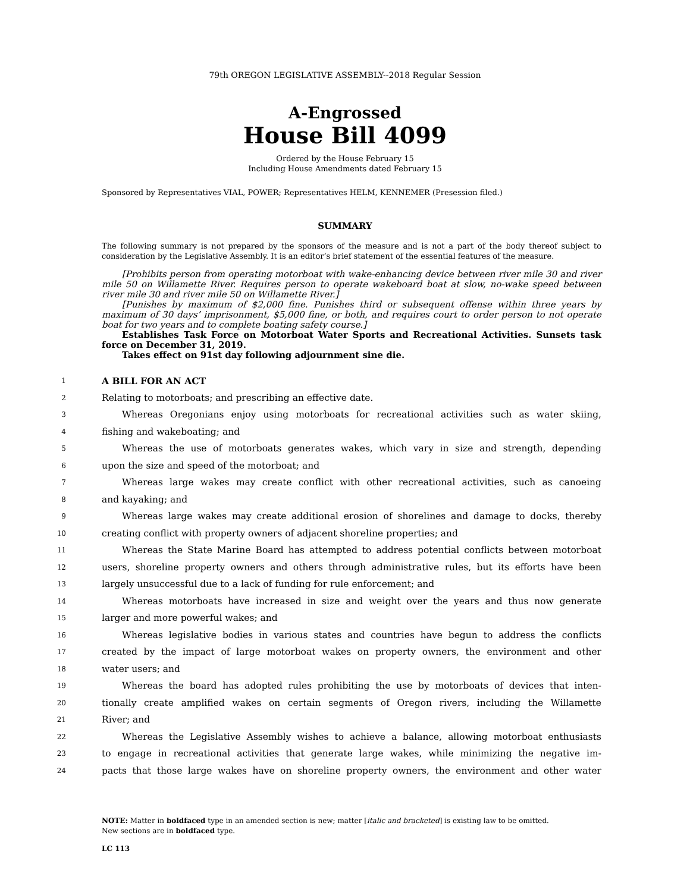79th OREGON LEGISLATIVE ASSEMBLY--2018 Regular Session
A-Engrossed
House Bill 4099
Ordered by the House February 15
Including House Amendments dated February 15
Sponsored by Representatives VIAL, POWER; Representatives HELM, KENNEMER (Presession filed.)
SUMMARY
The following summary is not prepared by the sponsors of the measure and is not a part of the body thereof subject to consideration by the Legislative Assembly. It is an editor’s brief statement of the essential features of the measure.
[Prohibits person from operating motorboat with wake-enhancing device between river mile 30 and river mile 50 on Willamette River. Requires person to operate wakeboard boat at slow, no-wake speed between river mile 30 and river mile 50 on Willamette River.]
[Punishes by maximum of $2,000 fine. Punishes third or subsequent offense within three years by maximum of 30 days’ imprisonment, $5,000 fine, or both, and requires court to order person to not operate boat for two years and to complete boating safety course.]
Establishes Task Force on Motorboat Water Sports and Recreational Activities. Sunsets task force on December 31, 2019.
Takes effect on 91st day following adjournment sine die.
1 A BILL FOR AN ACT
2 Relating to motorboats; and prescribing an effective date.
3 Whereas Oregonians enjoy using motorboats for recreational activities such as water skiing,
4 fishing and wakeboating; and
5 Whereas the use of motorboats generates wakes, which vary in size and strength, depending
6 upon the size and speed of the motorboat; and
7 Whereas large wakes may create conflict with other recreational activities, such as canoeing
8 and kayaking; and
9 Whereas large wakes may create additional erosion of shorelines and damage to docks, thereby
10 creating conflict with property owners of adjacent shoreline properties; and
11 Whereas the State Marine Board has attempted to address potential conflicts between motorboat
12 users, shoreline property owners and others through administrative rules, but its efforts have been
13 largely unsuccessful due to a lack of funding for rule enforcement; and
14 Whereas motorboats have increased in size and weight over the years and thus now generate
15 larger and more powerful wakes; and
16 Whereas legislative bodies in various states and countries have begun to address the conflicts
17 created by the impact of large motorboat wakes on property owners, the environment and other
18 water users; and
19 Whereas the board has adopted rules prohibiting the use by motorboats of devices that inten-
20 tionally create amplified wakes on certain segments of Oregon rivers, including the Willamette
21 River; and
22 Whereas the Legislative Assembly wishes to achieve a balance, allowing motorboat enthusiasts
23 to engage in recreational activities that generate large wakes, while minimizing the negative im-
24 pacts that those large wakes have on shoreline property owners, the environment and other water
NOTE: Matter in boldfaced type in an amended section is new; matter [italic and bracketed] is existing law to be omitted.
New sections are in boldfaced type.
LC 113